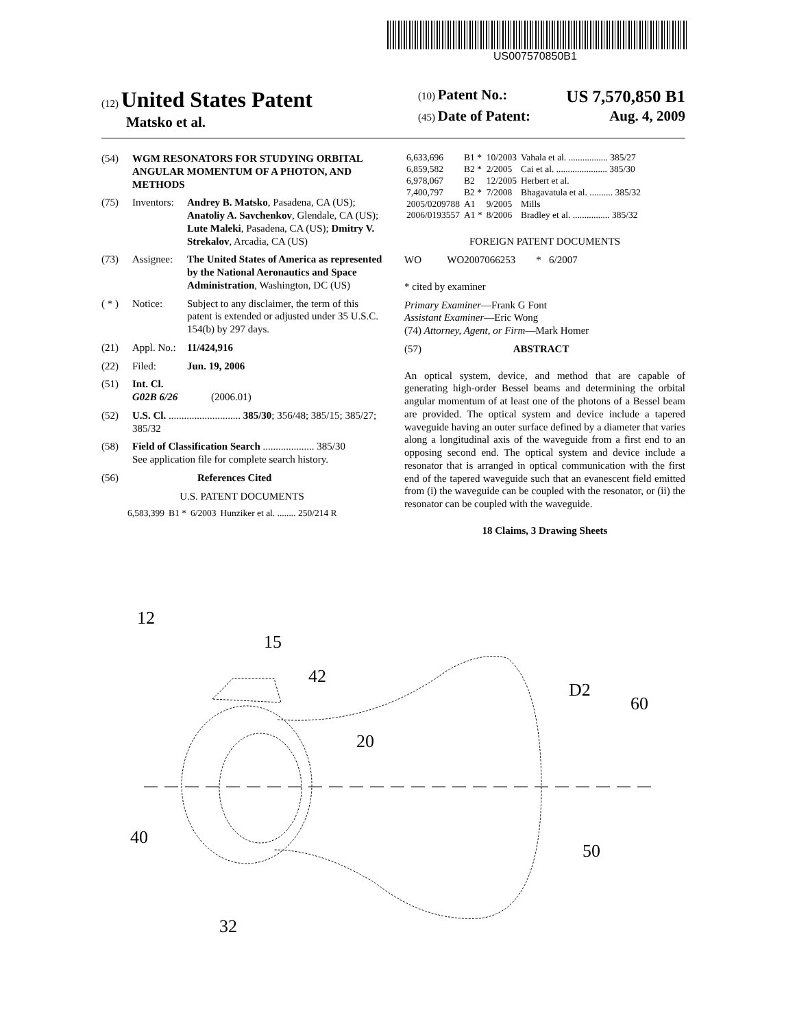US007570850B1
(12) United States Patent
Matsko et al.
(10) Patent No.: US 7,570,850 B1
(45) Date of Patent: Aug. 4, 2009
(54) WGM RESONATORS FOR STUDYING ORBITAL ANGULAR MOMENTUM OF A PHOTON, AND METHODS
(75) Inventors: Andrey B. Matsko, Pasadena, CA (US); Anatoliy A. Savchenkov, Glendale, CA (US); Lute Maleki, Pasadena, CA (US); Dmitry V. Strekalov, Arcadia, CA (US)
(73) Assignee: The United States of America as represented by the National Aeronautics and Space Administration, Washington, DC (US)
( * ) Notice: Subject to any disclaimer, the term of this patent is extended or adjusted under 35 U.S.C. 154(b) by 297 days.
(21) Appl. No.: 11/424,916
(22) Filed: Jun. 19, 2006
(51) Int. Cl.
G02B 6/26 (2006.01)
(52) U.S. Cl. ............................ 385/30; 356/48; 385/15; 385/27; 385/32
(58) Field of Classification Search .................... 385/30
See application file for complete search history.
(56) References Cited
U.S. PATENT DOCUMENTS
| 6,583,399 | B1 * | 6/2003 | Hunziker et al. ........ 250/214 R |
| 6,633,696 | B1 * | 10/2003 | Vahala et al. ................. 385/27 |
| 6,859,582 | B2 * | 2/2005 | Cai et al. ...................... 385/30 |
| 6,978,067 | B2 | 12/2005 | Herbert et al. |
| 7,400,797 | B2 * | 7/2008 | Bhagavatula et al. .......... 385/32 |
| 2005/0209788 | A1 | 9/2005 | Mills |
| 2006/0193557 | A1 * | 8/2006 | Bradley et al. ................ 385/32 |
FOREIGN PATENT DOCUMENTS
WO WO2007066253 * 6/2007
* cited by examiner
Primary Examiner—Frank G Font
Assistant Examiner—Eric Wong
(74) Attorney, Agent, or Firm—Mark Homer
(57) ABSTRACT
An optical system, device, and method that are capable of generating high-order Bessel beams and determining the orbital angular momentum of at least one of the photons of a Bessel beam are provided. The optical system and device include a tapered waveguide having an outer surface defined by a diameter that varies along a longitudinal axis of the waveguide from a first end to an opposing second end. The optical system and device include a resonator that is arranged in optical communication with the first end of the tapered waveguide such that an evanescent field emitted from (i) the waveguide can be coupled with the resonator, or (ii) the resonator can be coupled with the waveguide.
18 Claims, 3 Drawing Sheets
12
15
42
D2
60
20
40
50
32